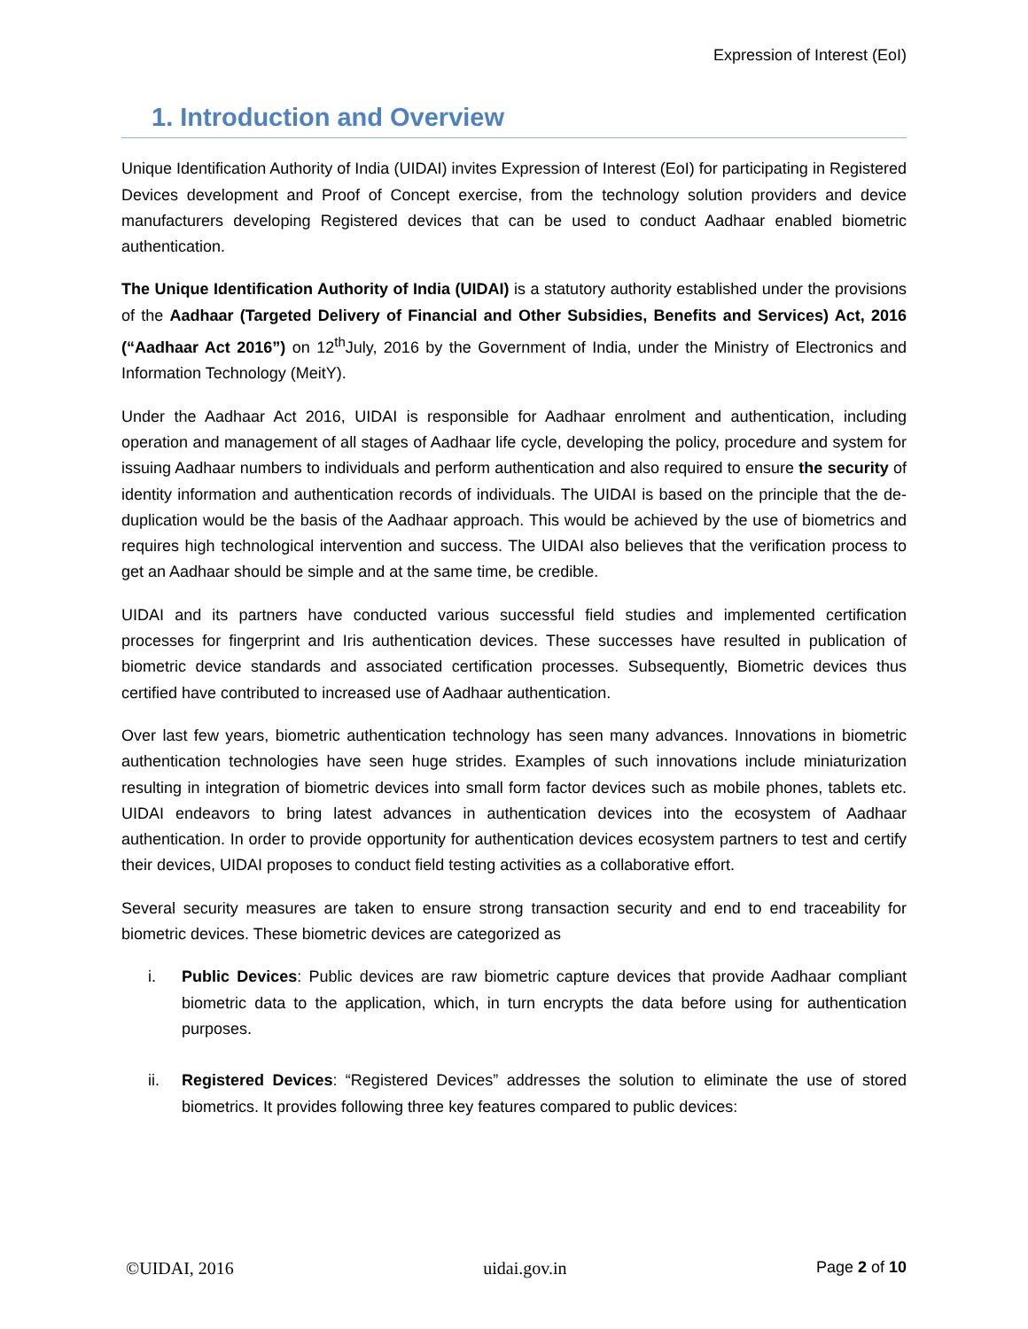Expression of Interest (EoI)
1. Introduction and Overview
Unique Identification Authority of India (UIDAI) invites Expression of Interest (EoI) for participating in Registered Devices development and Proof of Concept exercise, from the technology solution providers and device manufacturers developing Registered devices that can be used to conduct Aadhaar enabled biometric authentication.
The Unique Identification Authority of India (UIDAI) is a statutory authority established under the provisions of the Aadhaar (Targeted Delivery of Financial and Other Subsidies, Benefits and Services) Act, 2016 (“Aadhaar Act 2016”) on 12<sup>th</sup>July, 2016 by the Government of India, under the Ministry of Electronics and Information Technology (MeitY).
Under the Aadhaar Act 2016, UIDAI is responsible for Aadhaar enrolment and authentication, including operation and management of all stages of Aadhaar life cycle, developing the policy, procedure and system for issuing Aadhaar numbers to individuals and perform authentication and also required to ensure the security of identity information and authentication records of individuals. The UIDAI is based on the principle that the de-duplication would be the basis of the Aadhaar approach. This would be achieved by the use of biometrics and requires high technological intervention and success. The UIDAI also believes that the verification process to get an Aadhaar should be simple and at the same time, be credible.
UIDAI and its partners have conducted various successful field studies and implemented certification processes for fingerprint and Iris authentication devices. These successes have resulted in publication of biometric device standards and associated certification processes. Subsequently, Biometric devices thus certified have contributed to increased use of Aadhaar authentication.
Over last few years, biometric authentication technology has seen many advances. Innovations in biometric authentication technologies have seen huge strides. Examples of such innovations include miniaturization resulting in integration of biometric devices into small form factor devices such as mobile phones, tablets etc. UIDAI endeavors to bring latest advances in authentication devices into the ecosystem of Aadhaar authentication. In order to provide opportunity for authentication devices ecosystem partners to test and certify their devices, UIDAI proposes to conduct field testing activities as a collaborative effort.
Several security measures are taken to ensure strong transaction security and end to end traceability for biometric devices. These biometric devices are categorized as
i. Public Devices: Public devices are raw biometric capture devices that provide Aadhaar compliant biometric data to the application, which, in turn encrypts the data before using for authentication purposes.
ii. Registered Devices: “Registered Devices” addresses the solution to eliminate the use of stored biometrics. It provides following three key features compared to public devices:
©UIDAI, 2016 uidai.gov.in Page 2 of 10